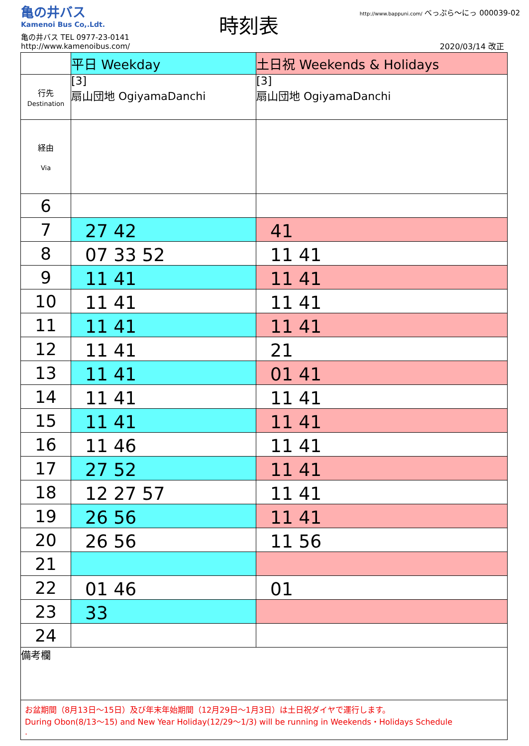亀の井バス
Kamenoi Bus Co,.Ldt.
亀の井バス TEL 0977-23-0141
http://www.kamenoibus.com/
時刻表
http://www.bappuni.com/ べっぷら〜にっ 000039-02
2020/03/14 改正
| | 平日 Weekday | 土日祝 Weekends & Holidays |
| --- | --- | --- |
| 行先 Destination | [3] 扇山団地 OgiyamaDanchi | [3] 扇山団地 OgiyamaDanchi |
| 経由 Via | | |
| 6 | | |
| 7 | 27 42 | 41 |
| 8 | 07 33 52 | 11 41 |
| 9 | 11 41 | 11 41 |
| 10 | 11 41 | 11 41 |
| 11 | 11 41 | 11 41 |
| 12 | 11 41 | 21 |
| 13 | 11 41 | 01 41 |
| 14 | 11 41 | 11 41 |
| 15 | 11 41 | 11 41 |
| 16 | 11 46 | 11 41 |
| 17 | 27 52 | 11 41 |
| 18 | 12 27 57 | 11 41 |
| 19 | 26 56 | 11 41 |
| 20 | 26 56 | 11 56 |
| 21 | | |
| 22 | 01 46 | 01 |
| 23 | 33 | |
| 24 | | |
| 備考欄 | | |
| お盆期間（8月13日〜15日）及び年末年始期間（12月29日〜1月3日）は土日祝ダイヤで運行します。 During Obon(8/13〜15) and New Year Holiday(12/29〜1/3) will be running in Weekends・Holidays Schedule . | | |